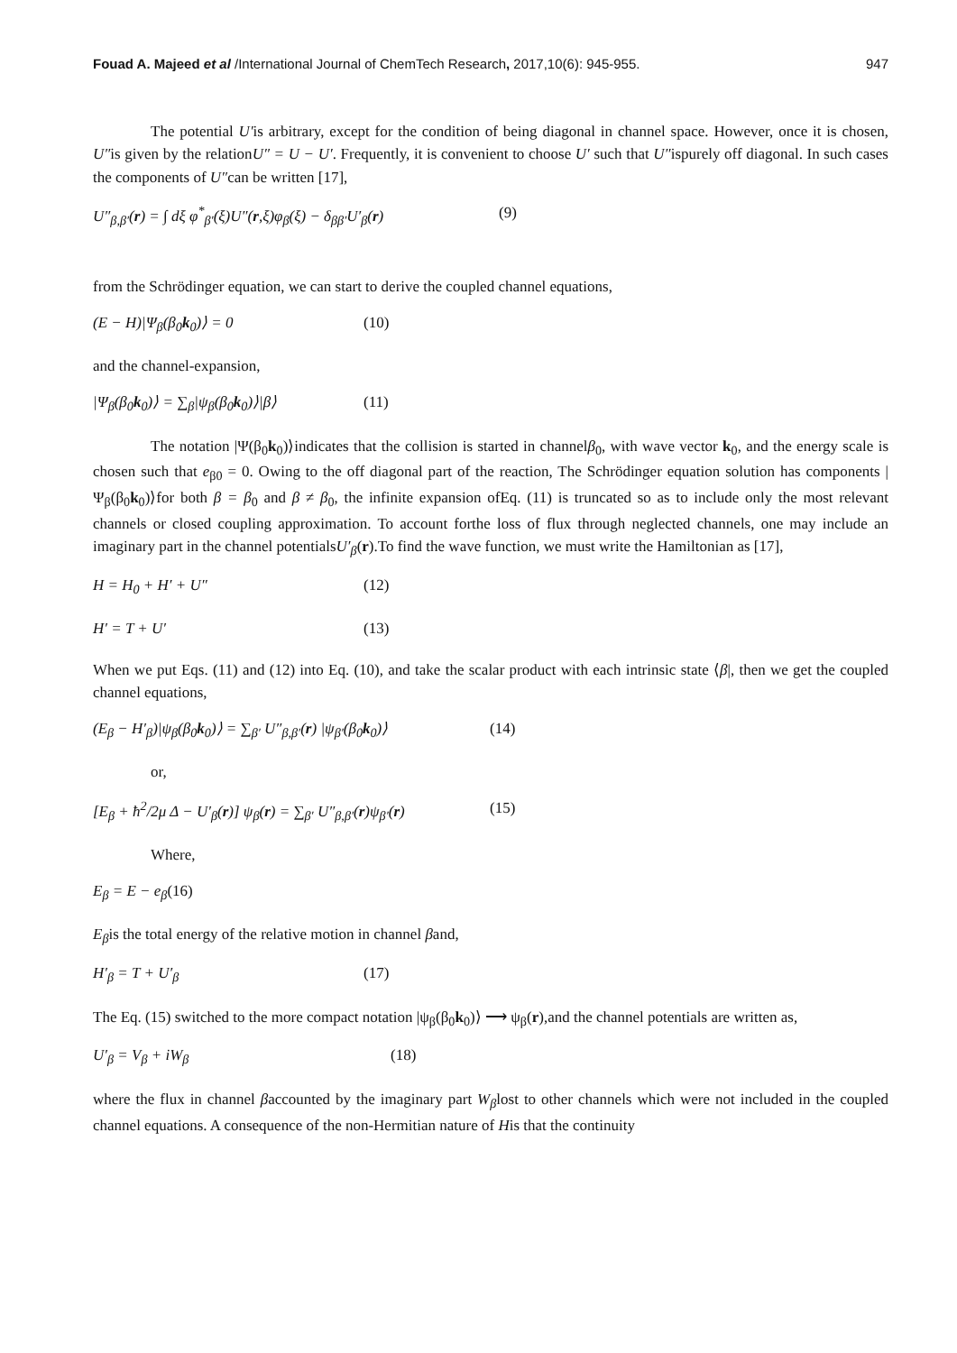Fouad A. Majeed et al /International Journal of ChemTech Research, 2017,10(6): 945-955. 947
The potential U′is arbitrary, except for the condition of being diagonal in channel space. However, once it is chosen, U″is given by the relationU″ = U − U′. Frequently, it is convenient to choose U′ such that U″ispurely off diagonal. In such cases the components of U″can be written [17],
U″<sub>β,β′</sub>(r) = ∫ dξ φ<sup>*</sup><sub>β′</sub>(ξ)U″(r,ξ)φ<sub>β</sub>(ξ) − δ<sub>ββ′</sub>U′<sub>β</sub>(r) (9)
from the Schrödinger equation, we can start to derive the coupled channel equations,
(E − H)|Ψ<sub>β</sub>(β<sub>0</sub>k<sub>0</sub>)⟩ = 0 (10)
and the channel-expansion,
|Ψ<sub>β</sub>(β<sub>0</sub>k<sub>0</sub>)⟩ = ∑<sub>β</sub>|ψ<sub>β</sub>(β<sub>0</sub>k<sub>0</sub>)⟩|β⟩ (11)
The notation |Ψ(β<sub>0</sub>k<sub>0</sub>)⟩indicates that the collision is started in channelβ<sub>0</sub>, with wave vector k<sub>0</sub>, and the energy scale is chosen such that e<sub>β0</sub> = 0. Owing to the off diagonal part of the reaction, The Schrödinger equation solution has components |Ψ<sub>β</sub>(β<sub>0</sub>k<sub>0</sub>)⟩for both β = β<sub>0</sub> and β ≠ β<sub>0</sub>, the infinite expansion ofEq. (11) is truncated so as to include only the most relevant channels or closed coupling approximation. To account forthe loss of flux through neglected channels, one may include an imaginary part in the channel potentialsU′<sub>β</sub>(r).To find the wave function, we must write the Hamiltonian as [17],
H = H<sub>0</sub> + H′ + U″ (12)
H′ = T + U′ (13)
When we put Eqs. (11) and (12) into Eq. (10), and take the scalar product with each intrinsic state ⟨β|, then we get the coupled channel equations,
(E<sub>β</sub> − H′<sub>β</sub>)|ψ<sub>β</sub>(β<sub>0</sub>k<sub>0</sub>)⟩ = ∑<sub>β′</sub> U″<sub>β,β′</sub>(r) |ψ<sub>β′</sub>(β<sub>0</sub>k<sub>0</sub>)⟩ (14)
or,
[E<sub>β</sub> + ħ<sup>2</sup>/2μ Δ − U′<sub>β</sub>(r)] ψ<sub>β</sub>(r) = ∑<sub>β′</sub> U″<sub>β,β′</sub>(r)ψ<sub>β′</sub>(r) (15)
Where,
E<sub>β</sub> = E − e<sub>β</sub> (16)
E<sub>β</sub>is the total energy of the relative motion in channel βand,
H′<sub>β</sub> = T + U′<sub>β</sub> (17)
The Eq. (15) switched to the more compact notation |ψ<sub>β</sub>(β<sub>0</sub>k<sub>0</sub>)⟩ ⟶ ψ<sub>β</sub>(r),and the channel potentials are written as,
U′<sub>β</sub> = V<sub>β</sub> + iW<sub>β</sub> (18)
where the flux in channel βaccounted by the imaginary part W<sub>β</sub>lost to other channels which were not included in the coupled channel equations. A consequence of the non-Hermitian nature of His that the continuity